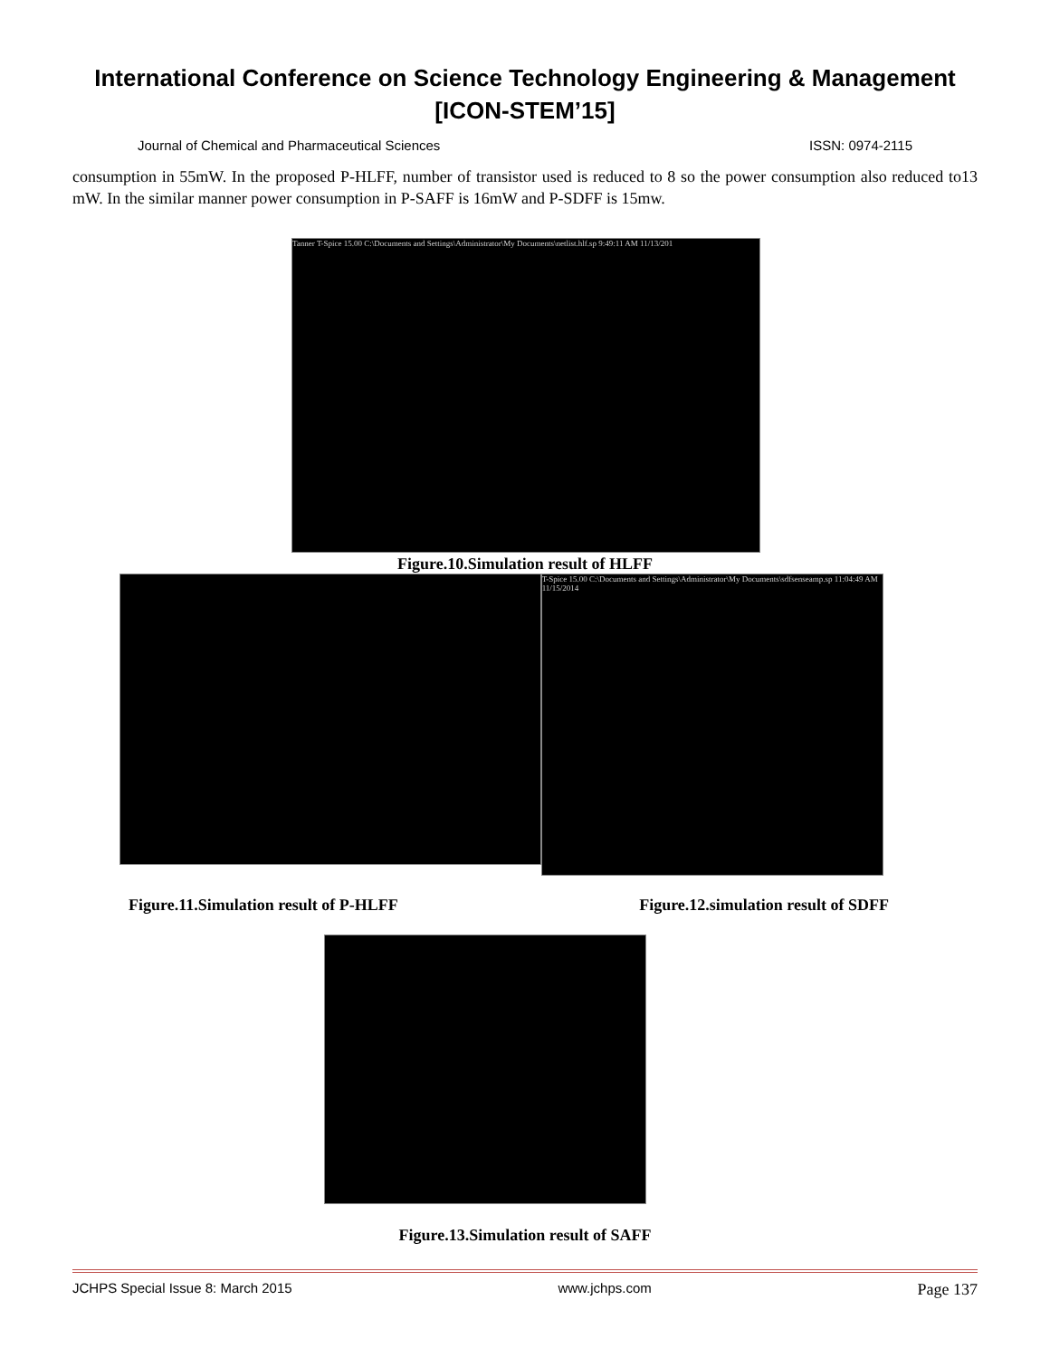International Conference on Science Technology Engineering & Management
[ICON-STEM’15]
Journal of Chemical and Pharmaceutical Sciences ISSN: 0974-2115
consumption in 55mW. In the proposed P-HLFF, number of transistor used is reduced to 8 so the power consumption also reduced to13 mW. In the similar manner power consumption in P-SAFF is 16mW and P-SDFF is 15mw.
Tanner T-Spice 15.00 C:\Documents and Settings\Administrator\My Documents\netlist.hlf.sp 9:49:11 AM 11/13/201
Figure.10.Simulation result of HLFF
T-Spice 15.00 C:\Documents and Settings\Administrator\My Documents\sdfsenseamp.sp 11:04:49 AM 11/15/2014
Figure.11.Simulation result of P-HLFF Figure.12.simulation result of SDFF
Figure.13.Simulation result of SAFF
JCHPS Special Issue 8: March 2015 www.jchps.com Page 137